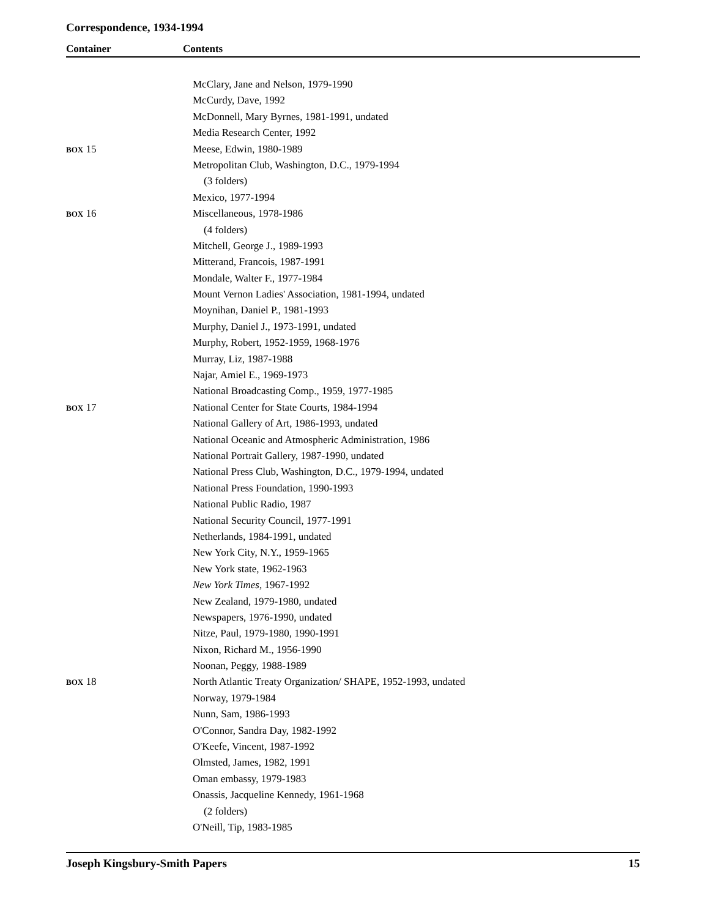Correspondence, 1934-1994
Container Contents
| | McClary, Jane and Nelson, 1979-1990 |
| | McCurdy, Dave, 1992 |
| | McDonnell, Mary Byrnes, 1981-1991, undated |
| | Media Research Center, 1992 |
| BOX 15 | Meese, Edwin, 1980-1989 |
| | Metropolitan Club, Washington, D.C., 1979-1994 |
| | (3 folders) |
| | Mexico, 1977-1994 |
| BOX 16 | Miscellaneous, 1978-1986 |
| | (4 folders) |
| | Mitchell, George J., 1989-1993 |
| | Mitterand, Francois, 1987-1991 |
| | Mondale, Walter F., 1977-1984 |
| | Mount Vernon Ladies' Association, 1981-1994, undated |
| | Moynihan, Daniel P., 1981-1993 |
| | Murphy, Daniel J., 1973-1991, undated |
| | Murphy, Robert, 1952-1959, 1968-1976 |
| | Murray, Liz, 1987-1988 |
| | Najar, Amiel E., 1969-1973 |
| | National Broadcasting Comp., 1959, 1977-1985 |
| BOX 17 | National Center for State Courts, 1984-1994 |
| | National Gallery of Art, 1986-1993, undated |
| | National Oceanic and Atmospheric Administration, 1986 |
| | National Portrait Gallery, 1987-1990, undated |
| | National Press Club, Washington, D.C., 1979-1994, undated |
| | National Press Foundation, 1990-1993 |
| | National Public Radio, 1987 |
| | National Security Council, 1977-1991 |
| | Netherlands, 1984-1991, undated |
| | New York City, N.Y., 1959-1965 |
| | New York state, 1962-1963 |
| | New York Times, 1967-1992 |
| | New Zealand, 1979-1980, undated |
| | Newspapers, 1976-1990, undated |
| | Nitze, Paul, 1979-1980, 1990-1991 |
| | Nixon, Richard M., 1956-1990 |
| | Noonan, Peggy, 1988-1989 |
| BOX 18 | North Atlantic Treaty Organization/ SHAPE, 1952-1993, undated |
| | Norway, 1979-1984 |
| | Nunn, Sam, 1986-1993 |
| | O'Connor, Sandra Day, 1982-1992 |
| | O'Keefe, Vincent, 1987-1992 |
| | Olmsted, James, 1982, 1991 |
| | Oman embassy, 1979-1983 |
| | Onassis, Jacqueline Kennedy, 1961-1968 |
| | (2 folders) |
| | O'Neill, Tip, 1983-1985 |
Joseph Kingsbury-Smith Papers 15